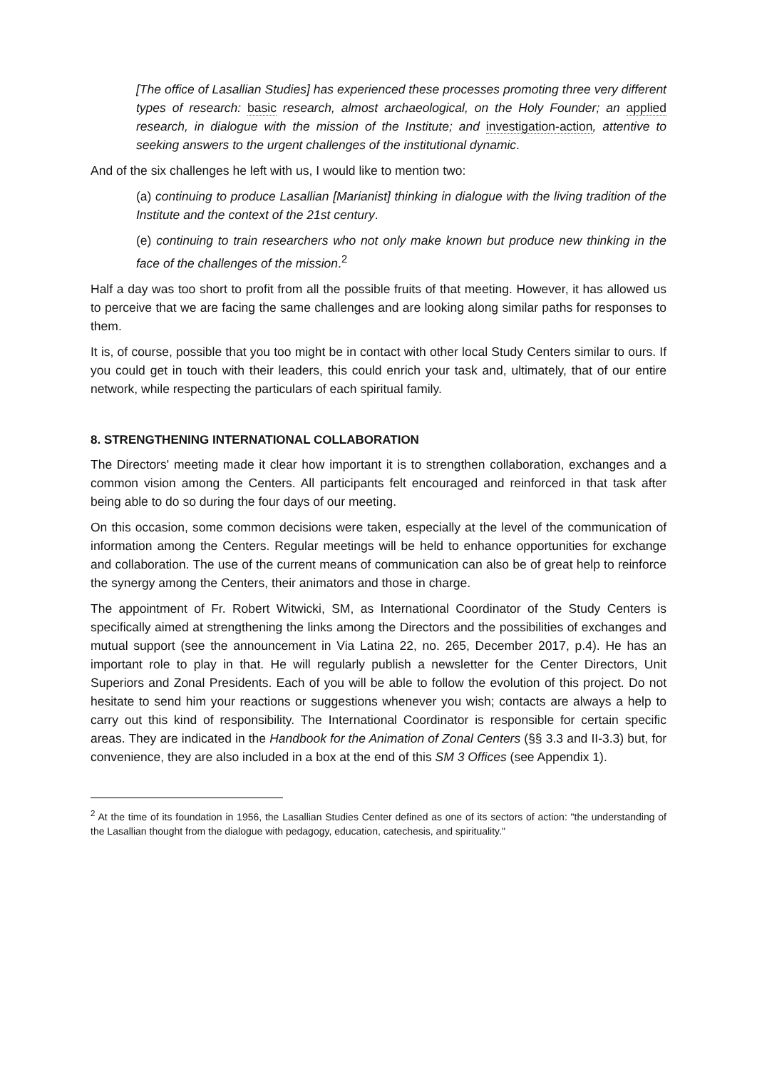[The office of Lasallian Studies] has experienced these processes promoting three very different types of research: basic research, almost archaeological, on the Holy Founder; an applied research, in dialogue with the mission of the Institute; and investigation-action, attentive to seeking answers to the urgent challenges of the institutional dynamic.
And of the six challenges he left with us, I would like to mention two:
(a) continuing to produce Lasallian [Marianist] thinking in dialogue with the living tradition of the Institute and the context of the 21st century.
(e) continuing to train researchers who not only make known but produce new thinking in the face of the challenges of the mission.<sup>2</sup>
Half a day was too short to profit from all the possible fruits of that meeting. However, it has allowed us to perceive that we are facing the same challenges and are looking along similar paths for responses to them.
It is, of course, possible that you too might be in contact with other local Study Centers similar to ours. If you could get in touch with their leaders, this could enrich your task and, ultimately, that of our entire network, while respecting the particulars of each spiritual family.
8. STRENGTHENING INTERNATIONAL COLLABORATION
The Directors' meeting made it clear how important it is to strengthen collaboration, exchanges and a common vision among the Centers. All participants felt encouraged and reinforced in that task after being able to do so during the four days of our meeting.
On this occasion, some common decisions were taken, especially at the level of the communication of information among the Centers. Regular meetings will be held to enhance opportunities for exchange and collaboration. The use of the current means of communication can also be of great help to reinforce the synergy among the Centers, their animators and those in charge.
The appointment of Fr. Robert Witwicki, SM, as International Coordinator of the Study Centers is specifically aimed at strengthening the links among the Directors and the possibilities of exchanges and mutual support (see the announcement in Via Latina 22, no. 265, December 2017, p.4). He has an important role to play in that. He will regularly publish a newsletter for the Center Directors, Unit Superiors and Zonal Presidents. Each of you will be able to follow the evolution of this project. Do not hesitate to send him your reactions or suggestions whenever you wish; contacts are always a help to carry out this kind of responsibility. The International Coordinator is responsible for certain specific areas. They are indicated in the Handbook for the Animation of Zonal Centers (§§ 3.3 and II-3.3) but, for convenience, they are also included in a box at the end of this SM 3 Offices (see Appendix 1).
<sup>2</sup> At the time of its foundation in 1956, the Lasallian Studies Center defined as one of its sectors of action: "the understanding of the Lasallian thought from the dialogue with pedagogy, education, catechesis, and spirituality."